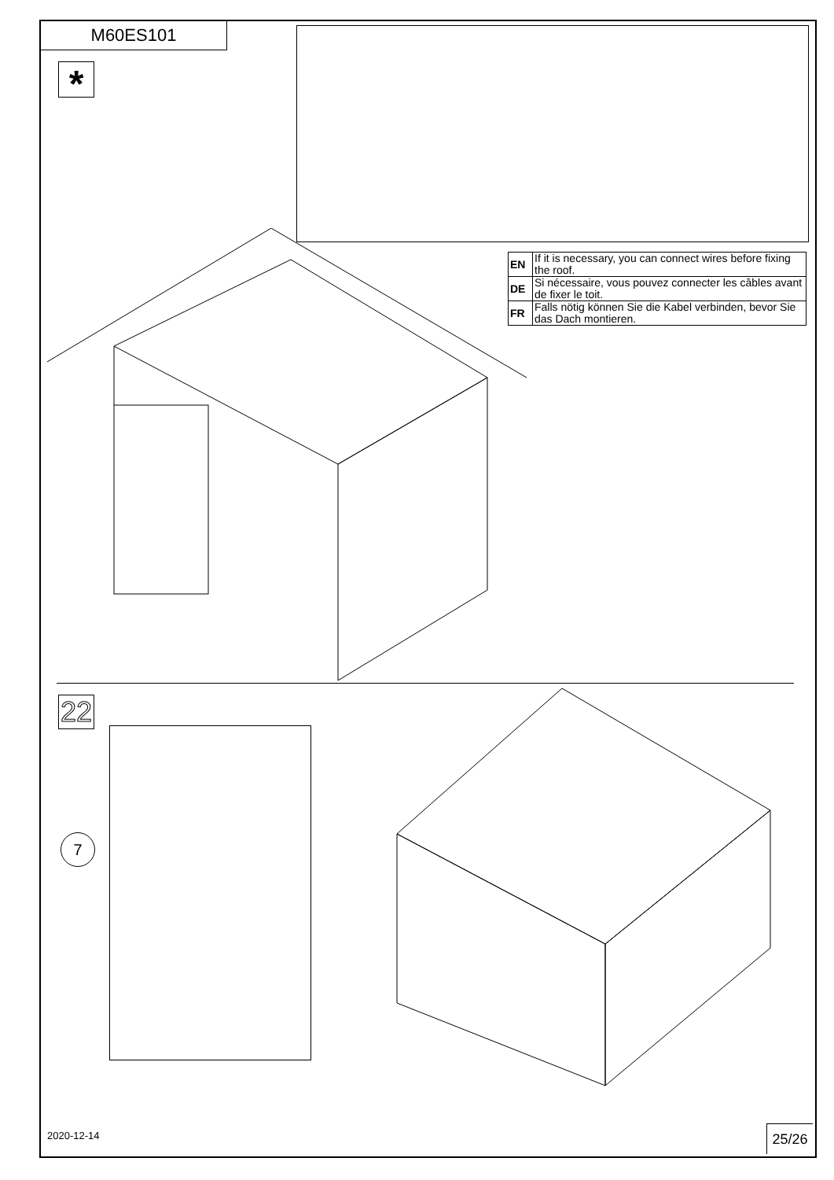M60ES101
*
| EN | If it is necessary, you can connect wires before fixing the roof. |
| DE | Si nécessaire, vous pouvez connecter les câbles avant de fixer le toit. |
| FR | Falls nötig können Sie die Kabel verbinden, bevor Sie das Dach montieren. |
22
7
2020-12-14 25/26